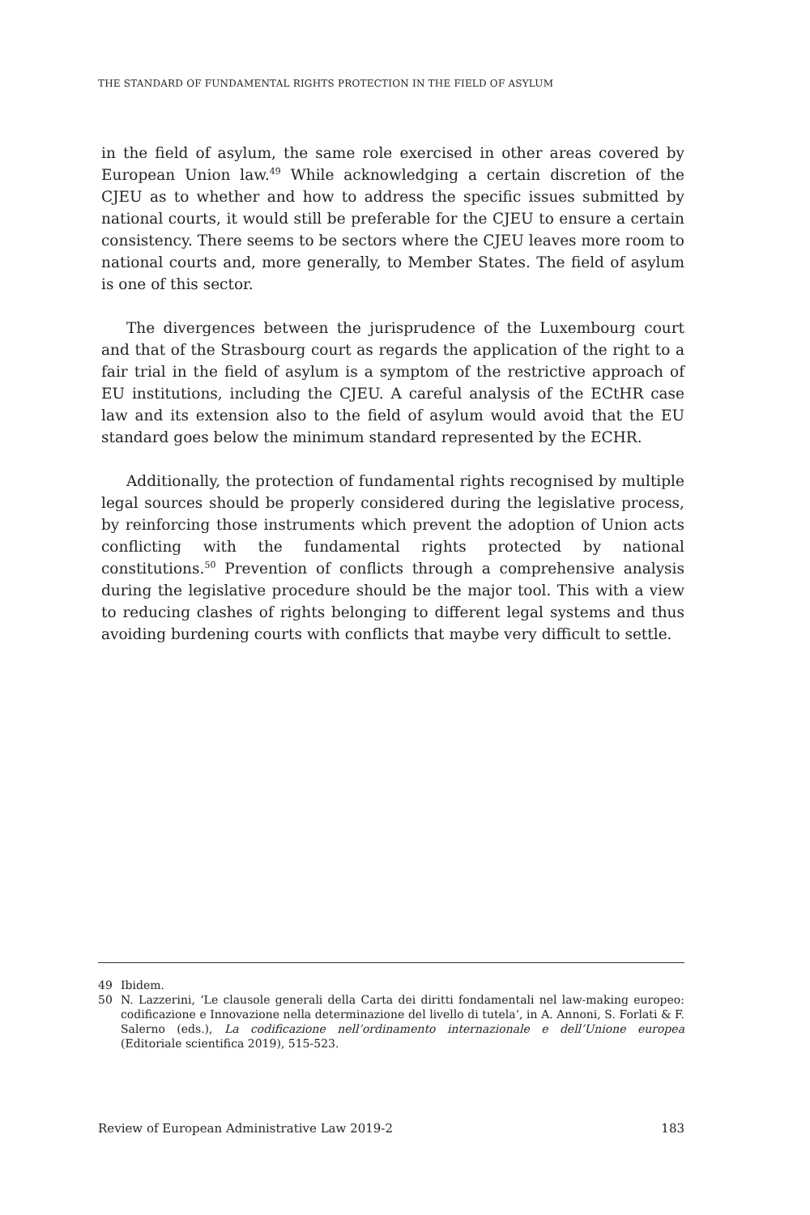THE STANDARD OF FUNDAMENTAL RIGHTS PROTECTION IN THE FIELD OF ASYLUM
in the field of asylum, the same role exercised in other areas covered by European Union law.<sup>49</sup> While acknowledging a certain discretion of the CJEU as to whether and how to address the specific issues submitted by national courts, it would still be preferable for the CJEU to ensure a certain consistency. There seems to be sectors where the CJEU leaves more room to national courts and, more generally, to Member States. The field of asylum is one of this sector.
The divergences between the jurisprudence of the Luxembourg court and that of the Strasbourg court as regards the application of the right to a fair trial in the field of asylum is a symptom of the restrictive approach of EU institutions, including the CJEU. A careful analysis of the ECtHR case law and its extension also to the field of asylum would avoid that the EU standard goes below the minimum standard represented by the ECHR.
Additionally, the protection of fundamental rights recognised by multiple legal sources should be properly considered during the legislative process, by reinforcing those instruments which prevent the adoption of Union acts conflicting with the fundamental rights protected by national constitutions.<sup>50</sup> Prevention of conflicts through a comprehensive analysis during the legislative procedure should be the major tool. This with a view to reducing clashes of rights belonging to different legal systems and thus avoiding burdening courts with conflicts that maybe very difficult to settle.
49 Ibidem.
50 N. Lazzerini, ‘Le clausole generali della Carta dei diritti fondamentali nel law-making europeo: codificazione e Innovazione nella determinazione del livello di tutela’, in A. Annoni, S. Forlati & F. Salerno (eds.), La codificazione nell’ordinamento internazionale e dell’Unione europea (Editoriale scientifica 2019), 515-523.
Review of European Administrative Law 2019-2 183